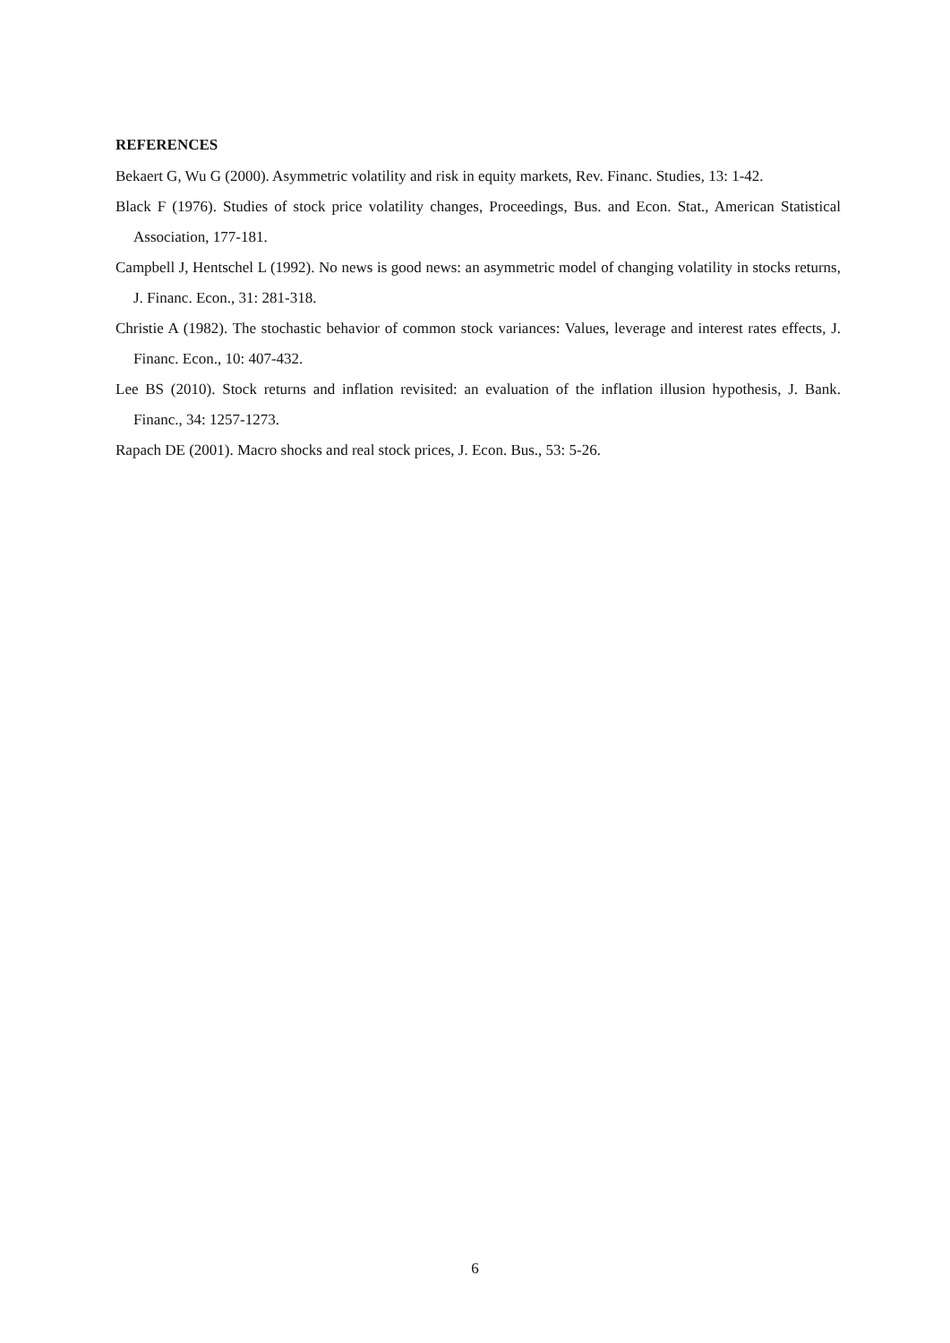REFERENCES
Bekaert G, Wu G (2000). Asymmetric volatility and risk in equity markets, Rev. Financ. Studies, 13: 1-42.
Black F (1976). Studies of stock price volatility changes, Proceedings, Bus. and Econ. Stat., American Statistical Association, 177-181.
Campbell J, Hentschel L (1992). No news is good news: an asymmetric model of changing volatility in stocks returns, J. Financ. Econ., 31: 281-318.
Christie A (1982). The stochastic behavior of common stock variances: Values, leverage and interest rates effects, J. Financ. Econ., 10: 407-432.
Lee BS (2010). Stock returns and inflation revisited: an evaluation of the inflation illusion hypothesis, J. Bank. Financ., 34: 1257-1273.
Rapach DE (2001). Macro shocks and real stock prices, J. Econ. Bus., 53: 5-26.
6